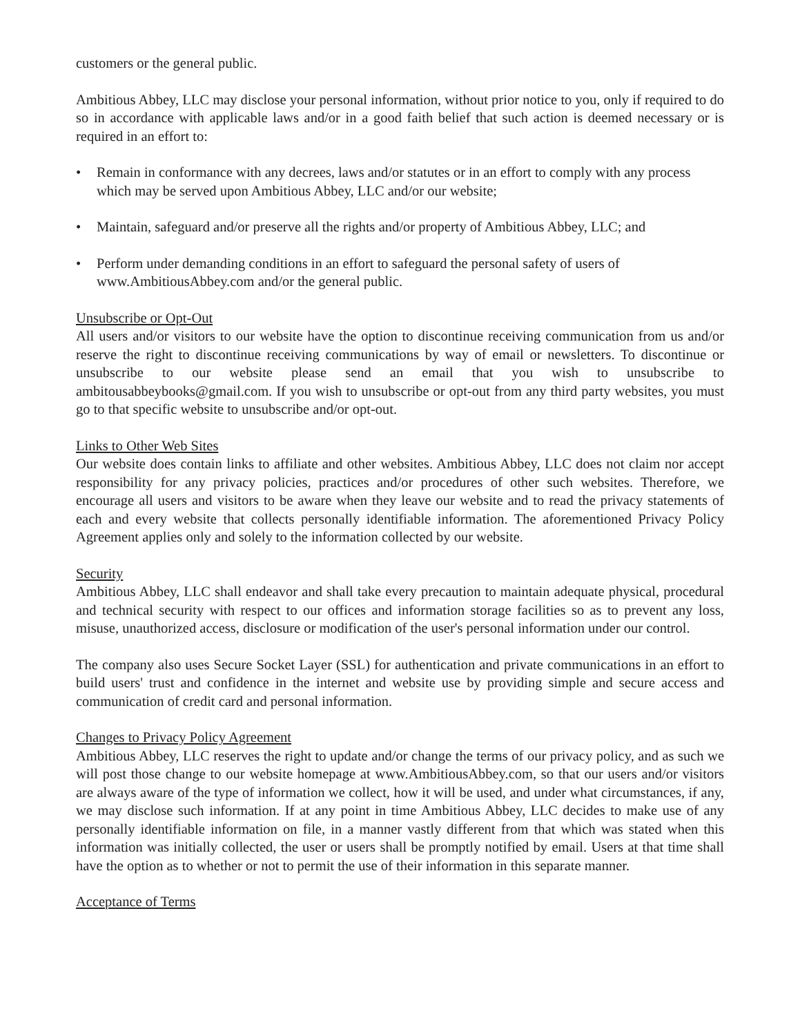customers or the general public.
Ambitious Abbey, LLC may disclose your personal information, without prior notice to you, only if required to do so in accordance with applicable laws and/or in a good faith belief that such action is deemed necessary or is required in an effort to:
• Remain in conformance with any decrees, laws and/or statutes or in an effort to comply with any process which may be served upon Ambitious Abbey, LLC and/or our website;
• Maintain, safeguard and/or preserve all the rights and/or property of Ambitious Abbey, LLC; and
• Perform under demanding conditions in an effort to safeguard the personal safety of users of www.AmbitiousAbbey.com and/or the general public.
Unsubscribe or Opt-Out
All users and/or visitors to our website have the option to discontinue receiving communication from us and/or reserve the right to discontinue receiving communications by way of email or newsletters. To discontinue or unsubscribe to our website please send an email that you wish to unsubscribe to ambitousabbeybooks@gmail.com. If you wish to unsubscribe or opt-out from any third party websites, you must go to that specific website to unsubscribe and/or opt-out.
Links to Other Web Sites
Our website does contain links to affiliate and other websites. Ambitious Abbey, LLC does not claim nor accept responsibility for any privacy policies, practices and/or procedures of other such websites. Therefore, we encourage all users and visitors to be aware when they leave our website and to read the privacy statements of each and every website that collects personally identifiable information. The aforementioned Privacy Policy Agreement applies only and solely to the information collected by our website.
Security
Ambitious Abbey, LLC shall endeavor and shall take every precaution to maintain adequate physical, procedural and technical security with respect to our offices and information storage facilities so as to prevent any loss, misuse, unauthorized access, disclosure or modification of the user's personal information under our control.
The company also uses Secure Socket Layer (SSL) for authentication and private communications in an effort to build users' trust and confidence in the internet and website use by providing simple and secure access and communication of credit card and personal information.
Changes to Privacy Policy Agreement
Ambitious Abbey, LLC reserves the right to update and/or change the terms of our privacy policy, and as such we will post those change to our website homepage at www.AmbitiousAbbey.com, so that our users and/or visitors are always aware of the type of information we collect, how it will be used, and under what circumstances, if any, we may disclose such information. If at any point in time Ambitious Abbey, LLC decides to make use of any personally identifiable information on file, in a manner vastly different from that which was stated when this information was initially collected, the user or users shall be promptly notified by email. Users at that time shall have the option as to whether or not to permit the use of their information in this separate manner.
Acceptance of Terms